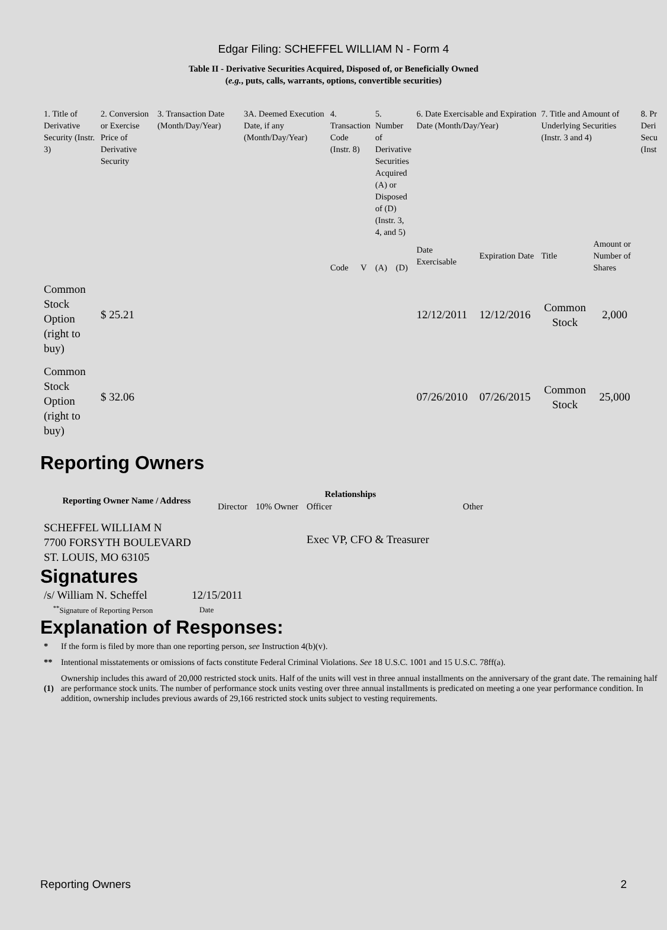Edgar Filing: SCHEFFEL WILLIAM N - Form 4
Table II - Derivative Securities Acquired, Disposed of, or Beneficially Owned
(e.g., puts, calls, warrants, options, convertible securities)
| 1. Title of Derivative Security (Instr. 3) | 2. Conversion or Exercise Price of Derivative Security | 3. Transaction Date (Month/Day/Year) | 3A. Deemed Execution Date, if any (Month/Day/Year) | 4. Transaction Code (Instr. 8) | | 5. Number of Derivative Securities Acquired (A) or Disposed of (D) (Instr. 3, 4, and 5) | | 6. Date Exercisable and Expiration Date (Month/Day/Year) | | 7. Title and Amount of Underlying Securities (Instr. 3 and 4) | | 8. Pr Deri Secu (Inst |
| --- | --- | --- | --- | --- | --- | --- | --- | --- | --- | --- | --- | --- |
| | | | | Code | V | (A) | (D) | Date Exercisable | Expiration Date | Title | Amount or Number of Shares | |
| Common Stock Option (right to buy) | $ 25.21 | | | | | | | 12/12/2011 | 12/12/2016 | Common Stock | 2,000 | |
| Common Stock Option (right to buy) | $ 32.06 | | | | | | | 07/26/2010 | 07/26/2015 | Common Stock | 25,000 | |
Reporting Owners
| Reporting Owner Name / Address | Relationships | | | |
| --- | --- | --- | --- | --- |
| | Director | 10% Owner | Officer | Other |
| SCHEFFEL WILLIAM N 7700 FORSYTH BOULEVARD ST. LOUIS, MO 63105 | | | Exec VP, CFO & Treasurer | |
Signatures
| /s/ William N. Scheffel | 12/15/2011 |
| <sup>**</sup> Signature of Reporting Person | Date |
Explanation of Responses:
| * | If the form is filed by more than one reporting person, see Instruction 4(b)(v). |
| ** | Intentional misstatements or omissions of facts constitute Federal Criminal Violations. See 18 U.S.C. 1001 and 15 U.S.C. 78ff(a). |
| (1) | Ownership includes this award of 20,000 restricted stock units. Half of the units will vest in three annual installments on the anniversary of the grant date. The remaining half are performance stock units. The number of performance stock units vesting over three annual installments is predicated on meeting a one year performance condition. In addition, ownership includes previous awards of 29,166 restricted stock units subject to vesting requirements. |
Reporting Owners 2